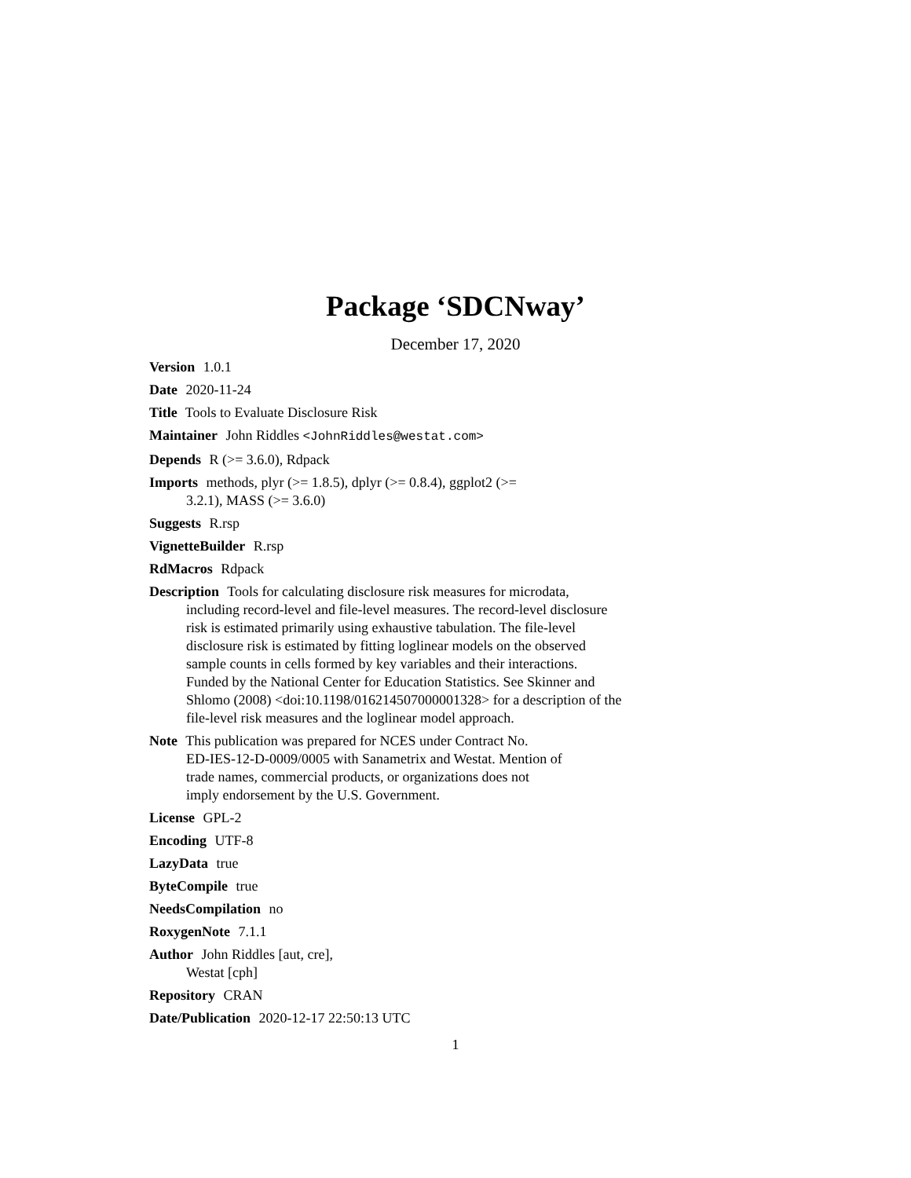Package ‘SDCNway’
December 17, 2020
Version 1.0.1
Date 2020-11-24
Title Tools to Evaluate Disclosure Risk
Maintainer John Riddles <JohnRiddles@westat.com>
Depends R (>= 3.6.0), Rdpack
Imports methods, plyr (>= 1.8.5), dplyr (>= 0.8.4), ggplot2 (>=
3.2.1), MASS (>= 3.6.0)
Suggests R.rsp
VignetteBuilder R.rsp
RdMacros Rdpack
Description Tools for calculating disclosure risk measures for microdata,
including record-level and file-level measures. The record-level disclosure
risk is estimated primarily using exhaustive tabulation. The file-level
disclosure risk is estimated by fitting loglinear models on the observed
sample counts in cells formed by key variables and their interactions.
Funded by the National Center for Education Statistics. See Skinner and
Shlomo (2008) <doi:10.1198/016214507000001328> for a description of the
file-level risk measures and the loglinear model approach.
Note This publication was prepared for NCES under Contract No.
ED-IES-12-D-0009/0005 with Sanametrix and Westat. Mention of
trade names, commercial products, or organizations does not
imply endorsement by the U.S. Government.
License GPL-2
Encoding UTF-8
LazyData true
ByteCompile true
NeedsCompilation no
RoxygenNote 7.1.1
Author John Riddles [aut, cre],
Westat [cph]
Repository CRAN
Date/Publication 2020-12-17 22:50:13 UTC
1